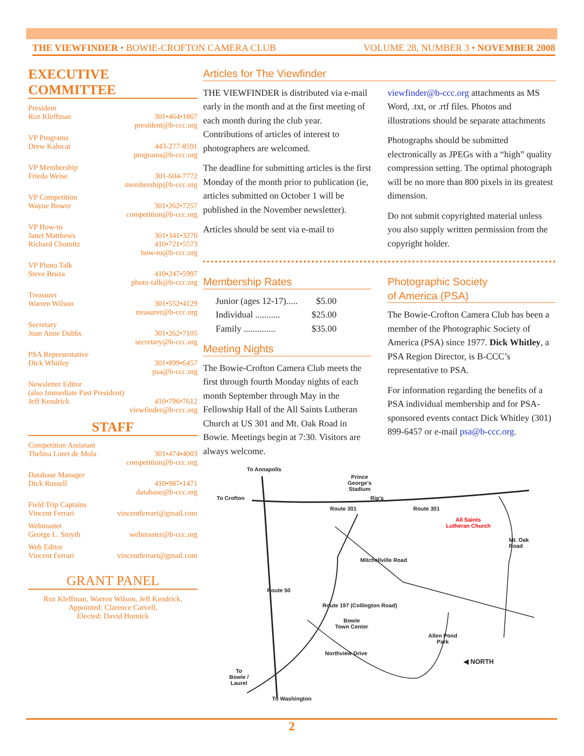THE VIEWFINDER • BOWIE-CROFTON CAMERA CLUB VOLUME 28, NUMBER 3 • NOVEMBER 2008
EXECUTIVE COMMITTEE
President
Roz Kleffman 301•464•1867
president@b-ccc.org
VP Programs
Drew Kalocai 443-277-8591
programs@b-ccc.org
VP Membership
Frieda Weise 301-604-7772
membership@b-ccc.org
VP Competition
Wayne Bower 301•262•7257
competition@b-ccc.org
VP How-to
Janet Matthews 301•341•3270
Richard Chomitz 410•721•5573
how-to@b-ccc.org
VP Photo Talk
Steve Bruza 410•247•5997
photo-talk@b-ccc.org
Treasurer
Warren Wilson 301•552•4129
treasurer@b-ccc.org
Secretary
Joan Anne Dubbs 301•262•7105
secretary@b-ccc.org
PSA Representative
Dick Whitley 301•899•6457
psa@b-ccc.org
Newsletter Editor
(also Immediate Past President)
Jeff Kendrick 410•796•7612
viewfinder@b-ccc.org
STAFF
Competition Assistant
Thelma Loret de Mola 301•474•4003
competition@b-ccc.org
Database Manager
Dick Russell 410•987•1471
database@b-ccc.org
Field Trip Captains
Vincent Ferrari vincentferrari@gmail.com
Webmaster
George L. Smyth webmaster@b-ccc.org
Web Editor
Vincent Ferrari vincentferrari@gmail.com
GRANT PANEL
Roz Kleffman, Warren Wilson, Jeff Kendrick,
Appointed: Clarence Carvell,
Elected: David Hornick
Articles for The Viewfinder
THE VIEWFINDER is distributed via e-mail early in the month and at the first meeting of each month during the club year. Contributions of articles of interest to photographers are welcomed.
The deadline for submitting articles is the first Monday of the month prior to publication (ie, articles submitted on October 1 will be published in the November newsletter).
Articles should be sent via e-mail to
viewfinder@b-ccc.org attachments as MS Word, .txt, or .rtf files. Photos and illustrations should be separate attachments
Photographs should be submitted electronically as JPEGs with a “high” quality compression setting. The optimal photograph will be no more than 800 pixels in its greatest dimension.
Do not submit copyrighted material unless you also supply written permission from the copyright holder.
Membership Rates
Junior (ages 12-17)..... $5.00
Individual ........... $25.00
Family .............. $35.00
Meeting Nights
The Bowie-Crofton Camera Club meets the first through fourth Monday nights of each month September through May in the Fellowship Hall of the All Saints Lutheran Church at US 301 and Mt. Oak Road in Bowie. Meetings begin at 7:30. Visitors are always welcome.
Photographic Society
of America (PSA)
The Bowie-Crofton Camera Club has been a member of the Photographic Society of America (PSA) since 1977. Dick Whitley, a PSA Region Director, is B-CCC’s representative to PSA.
For information regarding the benefits of a PSA individual membership and for PSA-sponsored events contact Dick Whitley (301) 899-6457 or e-mail psa@b-ccc.org.
To Annapolis
Prince
George’s
Stadium
To Crofton Rip’s
Route 301 Route 301
All Saints
Lutheran Church
Mt. Oak Road
Mitchellville Road
Route 50
Route 197 (Collington Road)
Bowie
Town Center
Allen Pond
Park
Northview Drive
◀ NORTH
To
Bowie /
Laurel
To Washington
2